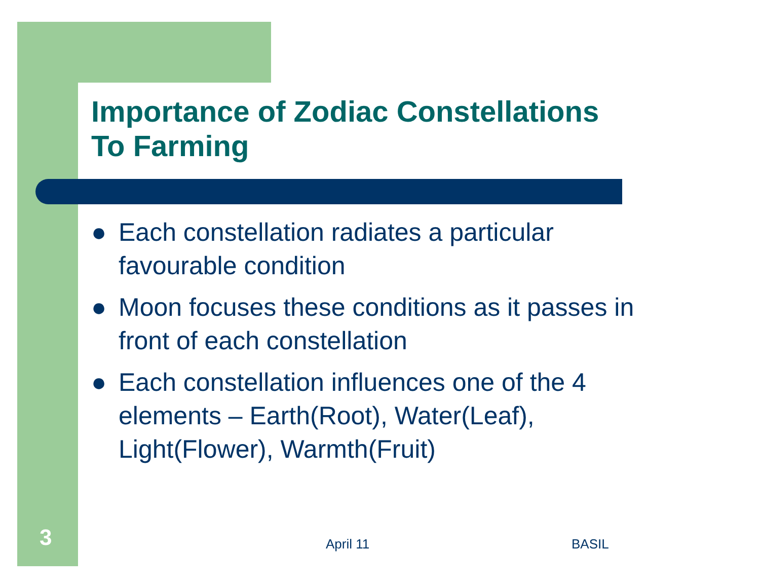Importance of Zodiac Constellations
To Farming
● Each constellation radiates a particular favourable condition
● Moon focuses these conditions as it passes in front of each constellation
● Each constellation influences one of the 4 elements – Earth(Root), Water(Leaf), Light(Flower), Warmth(Fruit)
3 April 11 BASIL